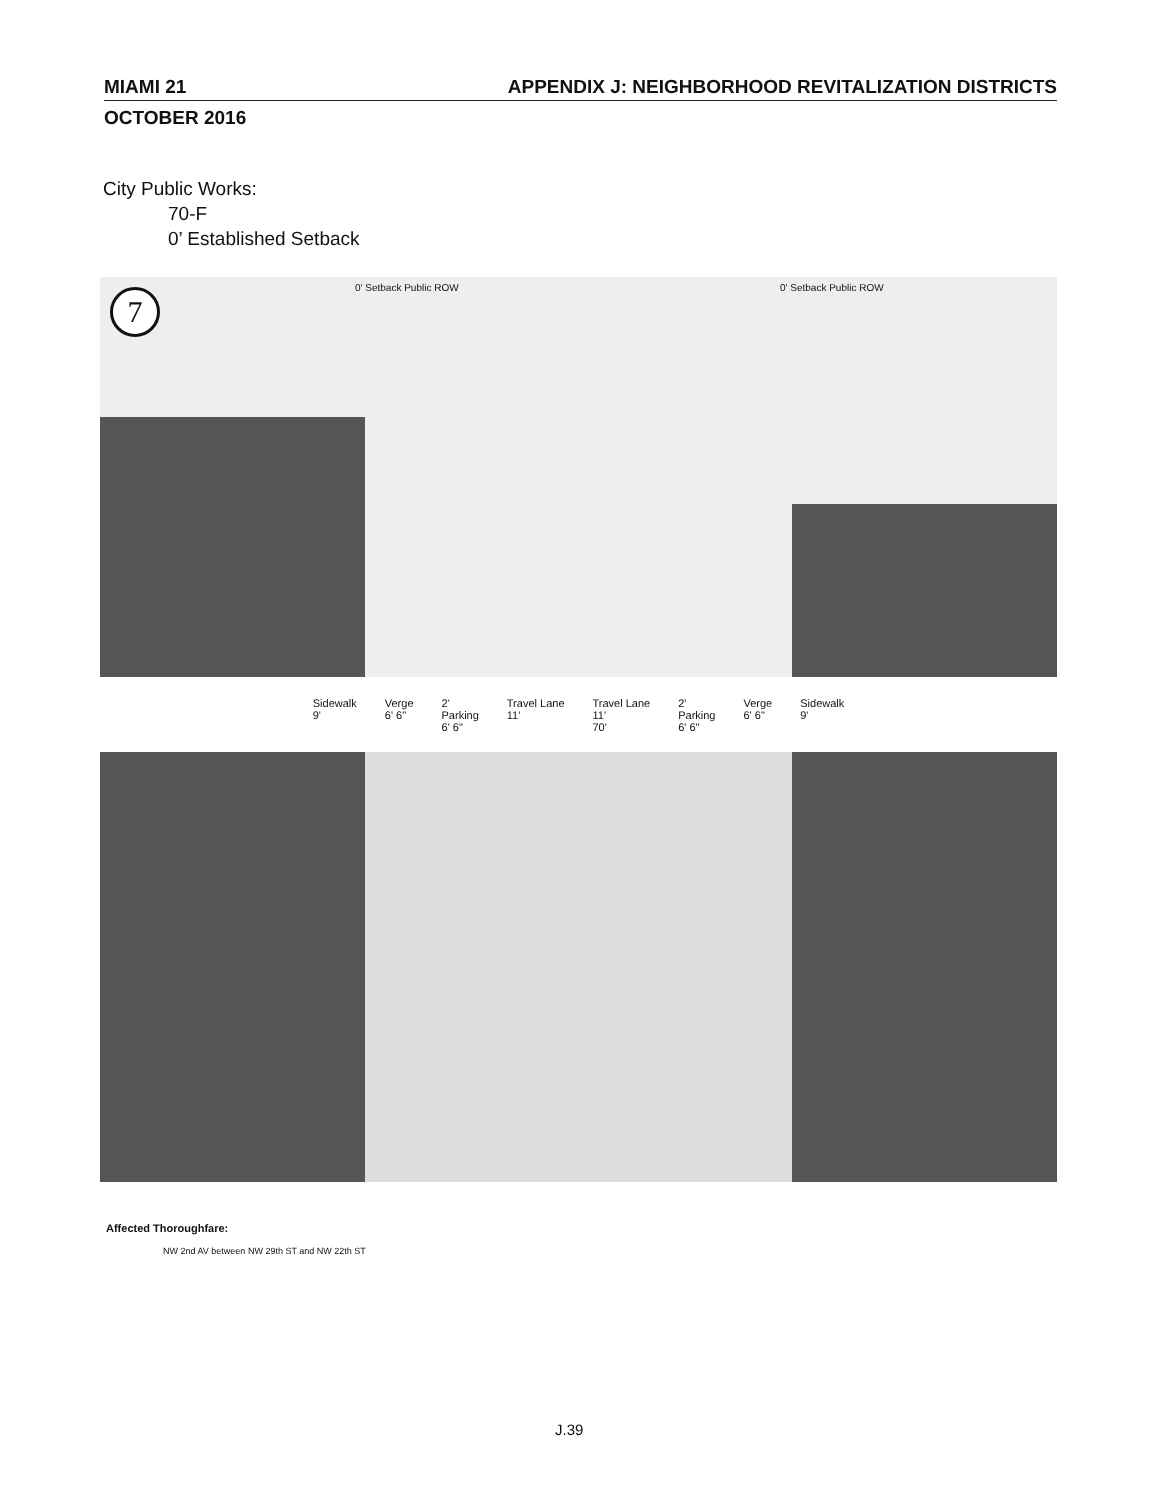MIAMI 21 APPENDIX J: NEIGHBORHOOD REVITALIZATION DISTRICTS
OCTOBER 2016
City Public Works:
70-F
0’ Established Setback
7 0' Setback Public ROW 0' Setback Public ROW
Sidewalk
9' Verge
6' 6" 2'
Parking
6' 6" Travel Lane
11' Travel Lane
11'
70' 2'
Parking
6' 6" Verge
6' 6" Sidewalk
9'
Affected Thoroughfare:
NW 2nd AV between NW 29th ST and NW 22th ST
J.39